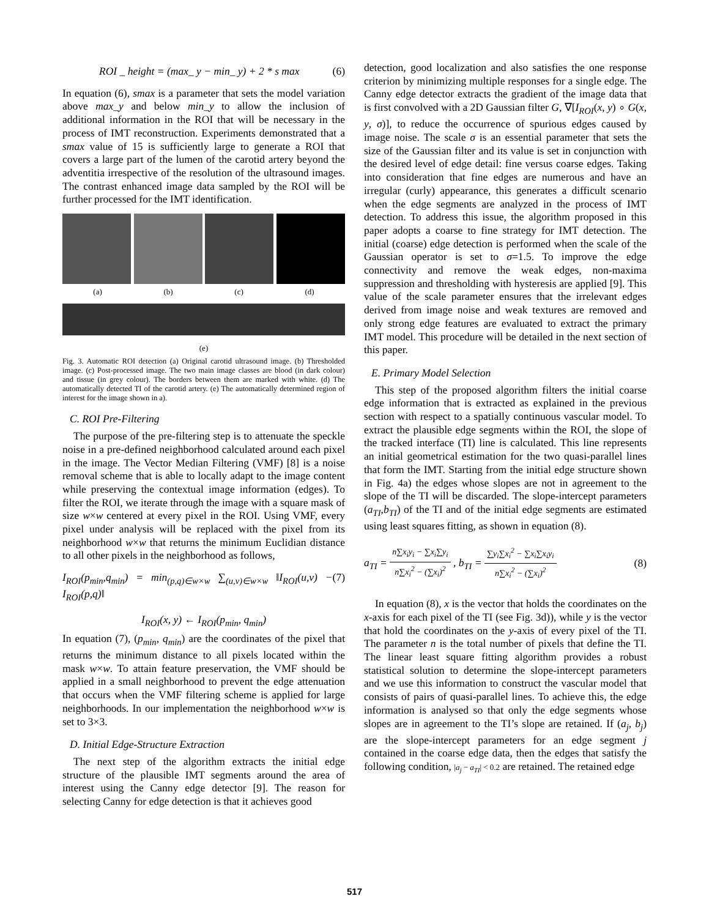ROI _ height = (max_ y − min_ y) + 2 * s max (6)
In equation (6), smax is a parameter that sets the model variation above max_y and below min_y to allow the inclusion of additional information in the ROI that will be necessary in the process of IMT reconstruction. Experiments demonstrated that a smax value of 15 is sufficiently large to generate a ROI that covers a large part of the lumen of the carotid artery beyond the adventitia irrespective of the resolution of the ultrasound images. The contrast enhanced image data sampled by the ROI will be further processed for the IMT identification.
(a) (b) (c) (d)
(e)
Fig. 3. Automatic ROI detection (a) Original carotid ultrasound image. (b) Thresholded image. (c) Post-processed image. The two main image classes are blood (in dark colour) and tissue (in grey colour). The borders between them are marked with white. (d) The automatically detected TI of the carotid artery. (e) The automatically determined region of interest for the image shown in a).
C. ROI Pre-Filtering
The purpose of the pre-filtering step is to attenuate the speckle noise in a pre-defined neighborhood calculated around each pixel in the image. The Vector Median Filtering (VMF) [8] is a noise removal scheme that is able to locally adapt to the image content while preserving the contextual image information (edges). To filter the ROI, we iterate through the image with a square mask of size w×w centered at every pixel in the ROI. Using VMF, every pixel under analysis will be replaced with the pixel from its neighborhood w×w that returns the minimum Euclidian distance to all other pixels in the neighborhood as follows,
I<sub>ROI</sub>(p<sub>min</sub>,q<sub>min</sub>) = min<sub>(p,q)∈w×w</sub> ∑<sub>(u,v)∈w×w</sub> ‖I<sub>ROI</sub>(u,v) − I<sub>ROI</sub>(p,q)‖ (7)
I<sub>ROI</sub>(x, y) ← I<sub>ROI</sub>(p<sub>min</sub>, q<sub>min</sub>)
In equation (7), (p<sub>min</sub>, q<sub>min</sub>) are the coordinates of the pixel that returns the minimum distance to all pixels located within the mask w×w. To attain feature preservation, the VMF should be applied in a small neighborhood to prevent the edge attenuation that occurs when the VMF filtering scheme is applied for large neighborhoods. In our implementation the neighborhood w×w is set to 3×3.
D. Initial Edge-Structure Extraction
The next step of the algorithm extracts the initial edge structure of the plausible IMT segments around the area of interest using the Canny edge detector [9]. The reason for selecting Canny for edge detection is that it achieves good
detection, good localization and also satisfies the one response criterion by minimizing multiple responses for a single edge. The Canny edge detector extracts the gradient of the image data that is first convolved with a 2D Gaussian filter G, ∇[I<sub>ROI</sub>(x, y) ∘ G(x, y, σ)], to reduce the occurrence of spurious edges caused by image noise. The scale σ is an essential parameter that sets the size of the Gaussian filter and its value is set in conjunction with the desired level of edge detail: fine versus coarse edges. Taking into consideration that fine edges are numerous and have an irregular (curly) appearance, this generates a difficult scenario when the edge segments are analyzed in the process of IMT detection. To address this issue, the algorithm proposed in this paper adopts a coarse to fine strategy for IMT detection. The initial (coarse) edge detection is performed when the scale of the Gaussian operator is set to σ=1.5. To improve the edge connectivity and remove the weak edges, non-maxima suppression and thresholding with hysteresis are applied [9]. This value of the scale parameter ensures that the irrelevant edges derived from image noise and weak textures are removed and only strong edge features are evaluated to extract the primary IMT model. This procedure will be detailed in the next section of this paper.
E. Primary Model Selection
This step of the proposed algorithm filters the initial coarse edge information that is extracted as explained in the previous section with respect to a spatially continuous vascular model. To extract the plausible edge segments within the ROI, the slope of the tracked interface (TI) line is calculated. This line represents an initial geometrical estimation for the two quasi-parallel lines that form the IMT. Starting from the initial edge structure shown in Fig. 4a) the edges whose slopes are not in agreement to the slope of the TI will be discarded. The slope-intercept parameters (a<sub>TI</sub>,b<sub>TI</sub>) of the TI and of the initial edge segments are estimated using least squares fitting, as shown in equation (8).
a<sub>TI</sub> =
n∑x<sub>i</sub>y<sub>i</sub> − ∑x<sub>i</sub>∑y<sub>i</sub>
n∑x<sub>i</sub><sup>2</sup> − (∑x<sub>i</sub>)<sup>2</sup>
, b<sub>TI</sub> =
∑y<sub>i</sub>∑x<sub>i</sub><sup>2</sup> − ∑x<sub>i</sub>∑x<sub>i</sub>y<sub>i</sub>
n∑x<sub>i</sub><sup>2</sup> − (∑x<sub>i</sub>)<sup>2</sup>
(8)
In equation (8), x is the vector that holds the coordinates on the x-axis for each pixel of the TI (see Fig. 3d)), while y is the vector that hold the coordinates on the y-axis of every pixel of the TI. The parameter n is the total number of pixels that define the TI. The linear least square fitting algorithm provides a robust statistical solution to determine the slope-intercept parameters and we use this information to construct the vascular model that consists of pairs of quasi-parallel lines. To achieve this, the edge information is analysed so that only the edge segments whose slopes are in agreement to the TI’s slope are retained. If (a<sub>j</sub>, b<sub>j</sub>) are the slope-intercept parameters for an edge segment j contained in the coarse edge data, then the edges that satisfy the following condition, |a<sub>j</sub> − a<sub>TI</sub>| < 0.2 are retained. The retained edge
517